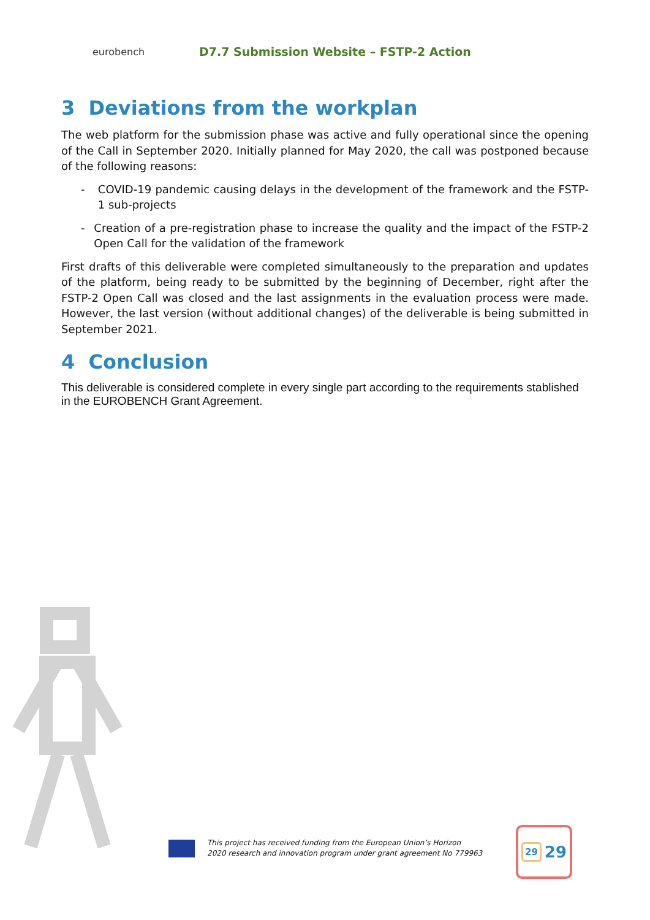eurobench
D7.7 Submission Website – FSTP-2 Action
3 Deviations from the workplan
The web platform for the submission phase was active and fully operational since the opening of the Call in September 2020. Initially planned for May 2020, the call was postponed because of the following reasons:
- COVID-19 pandemic causing delays in the development of the framework and the FSTP-1 sub-projects
- Creation of a pre-registration phase to increase the quality and the impact of the FSTP-2 Open Call for the validation of the framework
First drafts of this deliverable were completed simultaneously to the preparation and updates of the platform, being ready to be submitted by the beginning of December, right after the FSTP-2 Open Call was closed and the last assignments in the evaluation process were made. However, the last version (without additional changes) of the deliverable is being submitted in September 2021.
4 Conclusion
This deliverable is considered complete in every single part according to the requirements stablished in the EUROBENCH Grant Agreement.
This project has received funding from the European Union’s Horizon
2020 research and innovation program under grant agreement No 779963
29 29